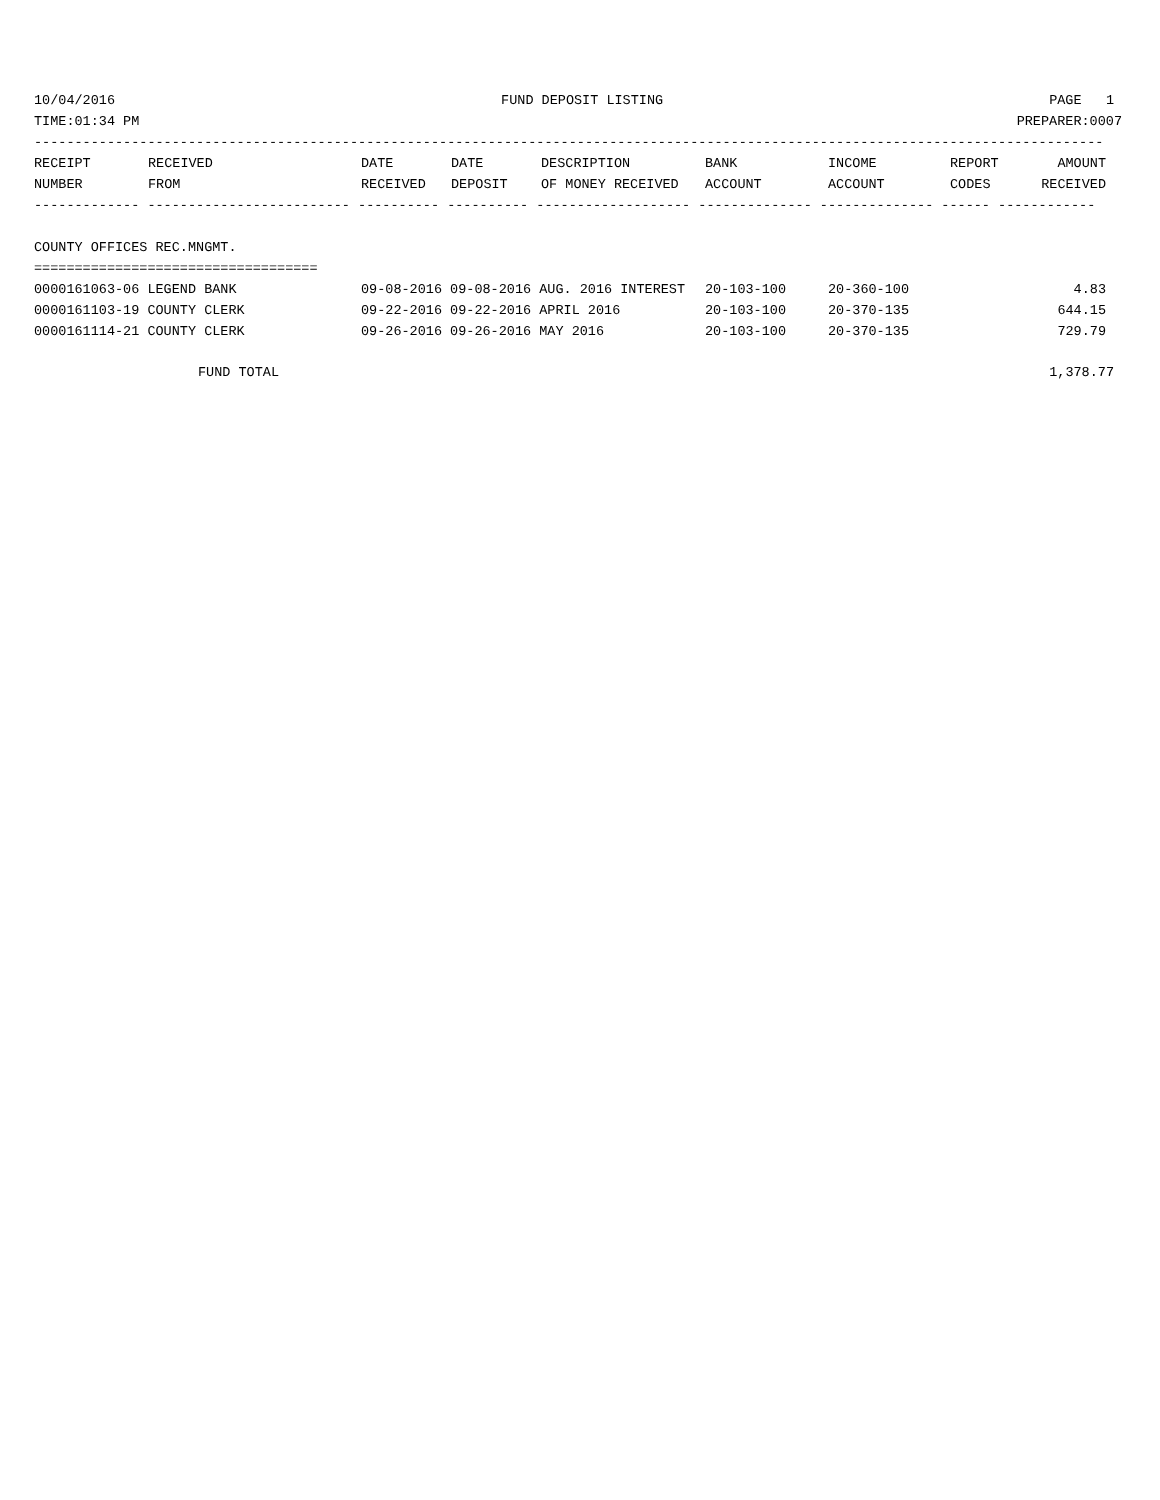10/04/2016 FUND DEPOSIT LISTING PAGE 1
TIME:01:34 PM PREPARER:0007
------------------------------------------------------------------------------------------------------------------------------------
| RECEIPT | RECEIVED | DATE | DATE | DESCRIPTION | BANK | INCOME | REPORT | AMOUNT |
| --- | --- | --- | --- | --- | --- | --- | --- | --- |
| NUMBER | FROM | RECEIVED | DEPOSIT | OF MONEY RECEIVED | ACCOUNT | ACCOUNT | CODES | RECEIVED |
------------- ------------------------- ---------- ---------- ------------------- -------------- -------------- ------ ------------
COUNTY OFFICES REC.MNGMT.
===================================
| 0000161063-06 LEGEND BANK | 09-08-2016 09-08-2016 AUG. 2016 INTEREST | 20-103-100 | 20-360-100 | 4.83 |
| 0000161103-19 COUNTY CLERK | 09-22-2016 09-22-2016 APRIL 2016 | 20-103-100 | 20-370-135 | 644.15 |
| 0000161114-21 COUNTY CLERK | 09-26-2016 09-26-2016 MAY 2016 | 20-103-100 | 20-370-135 | 729.79 |
FUND TOTAL 1,378.77